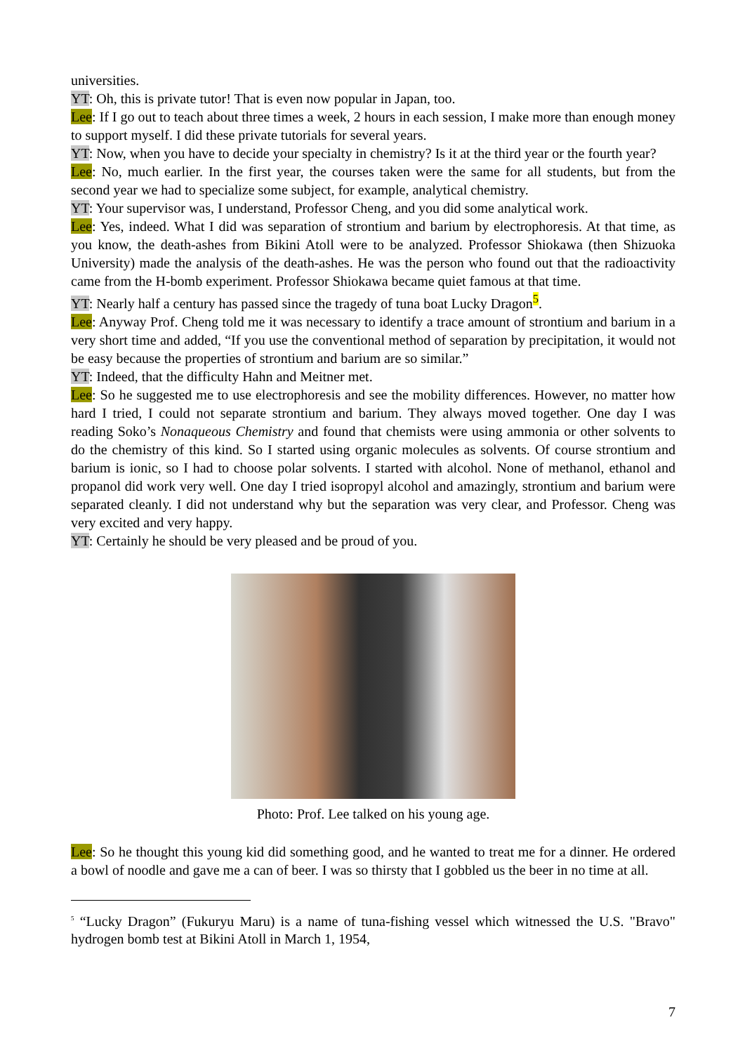universities.
YT: Oh, this is private tutor! That is even now popular in Japan, too.
Lee: If I go out to teach about three times a week, 2 hours in each session, I make more than enough money to support myself. I did these private tutorials for several years.
YT: Now, when you have to decide your specialty in chemistry? Is it at the third year or the fourth year?
Lee: No, much earlier. In the first year, the courses taken were the same for all students, but from the second year we had to specialize some subject, for example, analytical chemistry.
YT: Your supervisor was, I understand, Professor Cheng, and you did some analytical work.
Lee: Yes, indeed. What I did was separation of strontium and barium by electrophoresis. At that time, as you know, the death-ashes from Bikini Atoll were to be analyzed. Professor Shiokawa (then Shizuoka University) made the analysis of the death-ashes. He was the person who found out that the radioactivity came from the H-bomb experiment. Professor Shiokawa became quiet famous at that time.
YT: Nearly half a century has passed since the tragedy of tuna boat Lucky Dragon<sup>5</sup>.
Lee: Anyway Prof. Cheng told me it was necessary to identify a trace amount of strontium and barium in a very short time and added, “If you use the conventional method of separation by precipitation, it would not be easy because the properties of strontium and barium are so similar.”
YT: Indeed, that the difficulty Hahn and Meitner met.
Lee: So he suggested me to use electrophoresis and see the mobility differences. However, no matter how hard I tried, I could not separate strontium and barium. They always moved together. One day I was reading Soko’s Nonaqueous Chemistry and found that chemists were using ammonia or other solvents to do the chemistry of this kind. So I started using organic molecules as solvents. Of course strontium and barium is ionic, so I had to choose polar solvents. I started with alcohol. None of methanol, ethanol and propanol did work very well. One day I tried isopropyl alcohol and amazingly, strontium and barium were separated cleanly. I did not understand why but the separation was very clear, and Professor. Cheng was very excited and very happy.
YT: Certainly he should be very pleased and be proud of you.
Photo: Prof. Lee talked on his young age.
Lee: So he thought this young kid did something good, and he wanted to treat me for a dinner. He ordered a bowl of noodle and gave me a can of beer. I was so thirsty that I gobbled us the beer in no time at all.
<sup>5</sup> “Lucky Dragon” (Fukuryu Maru) is a name of tuna-fishing vessel which witnessed the U.S. "Bravo" hydrogen bomb test at Bikini Atoll in March 1, 1954,
7